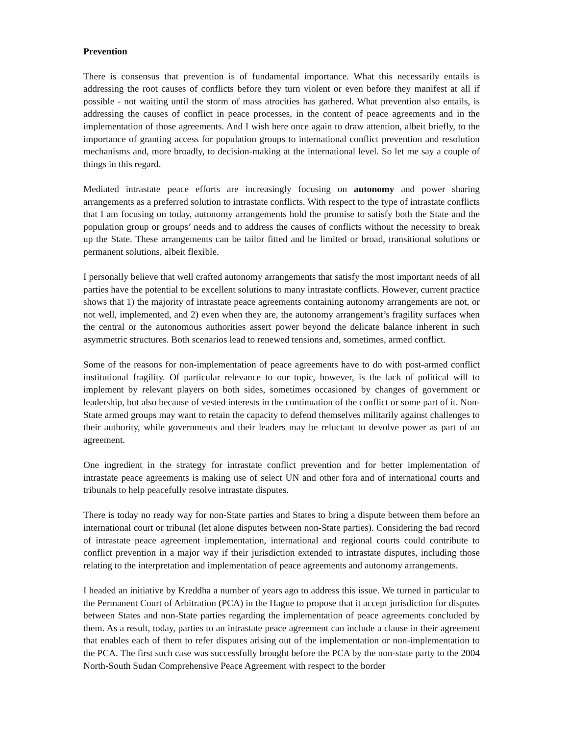Prevention
There is consensus that prevention is of fundamental importance. What this necessarily entails is addressing the root causes of conflicts before they turn violent or even before they manifest at all if possible - not waiting until the storm of mass atrocities has gathered. What prevention also entails, is addressing the causes of conflict in peace processes, in the content of peace agreements and in the implementation of those agreements. And I wish here once again to draw attention, albeit briefly, to the importance of granting access for population groups to international conflict prevention and resolution mechanisms and, more broadly, to decision-making at the international level. So let me say a couple of things in this regard.
Mediated intrastate peace efforts are increasingly focusing on autonomy and power sharing arrangements as a preferred solution to intrastate conflicts. With respect to the type of intrastate conflicts that I am focusing on today, autonomy arrangements hold the promise to satisfy both the State and the population group or groups’ needs and to address the causes of conflicts without the necessity to break up the State. These arrangements can be tailor fitted and be limited or broad, transitional solutions or permanent solutions, albeit flexible.
I personally believe that well crafted autonomy arrangements that satisfy the most important needs of all parties have the potential to be excellent solutions to many intrastate conflicts. However, current practice shows that 1) the majority of intrastate peace agreements containing autonomy arrangements are not, or not well, implemented, and 2) even when they are, the autonomy arrangement’s fragility surfaces when the central or the autonomous authorities assert power beyond the delicate balance inherent in such asymmetric structures. Both scenarios lead to renewed tensions and, sometimes, armed conflict.
Some of the reasons for non-implementation of peace agreements have to do with post-armed conflict institutional fragility. Of particular relevance to our topic, however, is the lack of political will to implement by relevant players on both sides, sometimes occasioned by changes of government or leadership, but also because of vested interests in the continuation of the conflict or some part of it. Non-State armed groups may want to retain the capacity to defend themselves militarily against challenges to their authority, while governments and their leaders may be reluctant to devolve power as part of an agreement.
One ingredient in the strategy for intrastate conflict prevention and for better implementation of intrastate peace agreements is making use of select UN and other fora and of international courts and tribunals to help peacefully resolve intrastate disputes.
There is today no ready way for non-State parties and States to bring a dispute between them before an international court or tribunal (let alone disputes between non-State parties). Considering the bad record of intrastate peace agreement implementation, international and regional courts could contribute to conflict prevention in a major way if their jurisdiction extended to intrastate disputes, including those relating to the interpretation and implementation of peace agreements and autonomy arrangements.
I headed an initiative by Kreddha a number of years ago to address this issue. We turned in particular to the Permanent Court of Arbitration (PCA) in the Hague to propose that it accept jurisdiction for disputes between States and non-State parties regarding the implementation of peace agreements concluded by them. As a result, today, parties to an intrastate peace agreement can include a clause in their agreement that enables each of them to refer disputes arising out of the implementation or non-implementation to the PCA. The first such case was successfully brought before the PCA by the non-state party to the 2004 North-South Sudan Comprehensive Peace Agreement with respect to the border